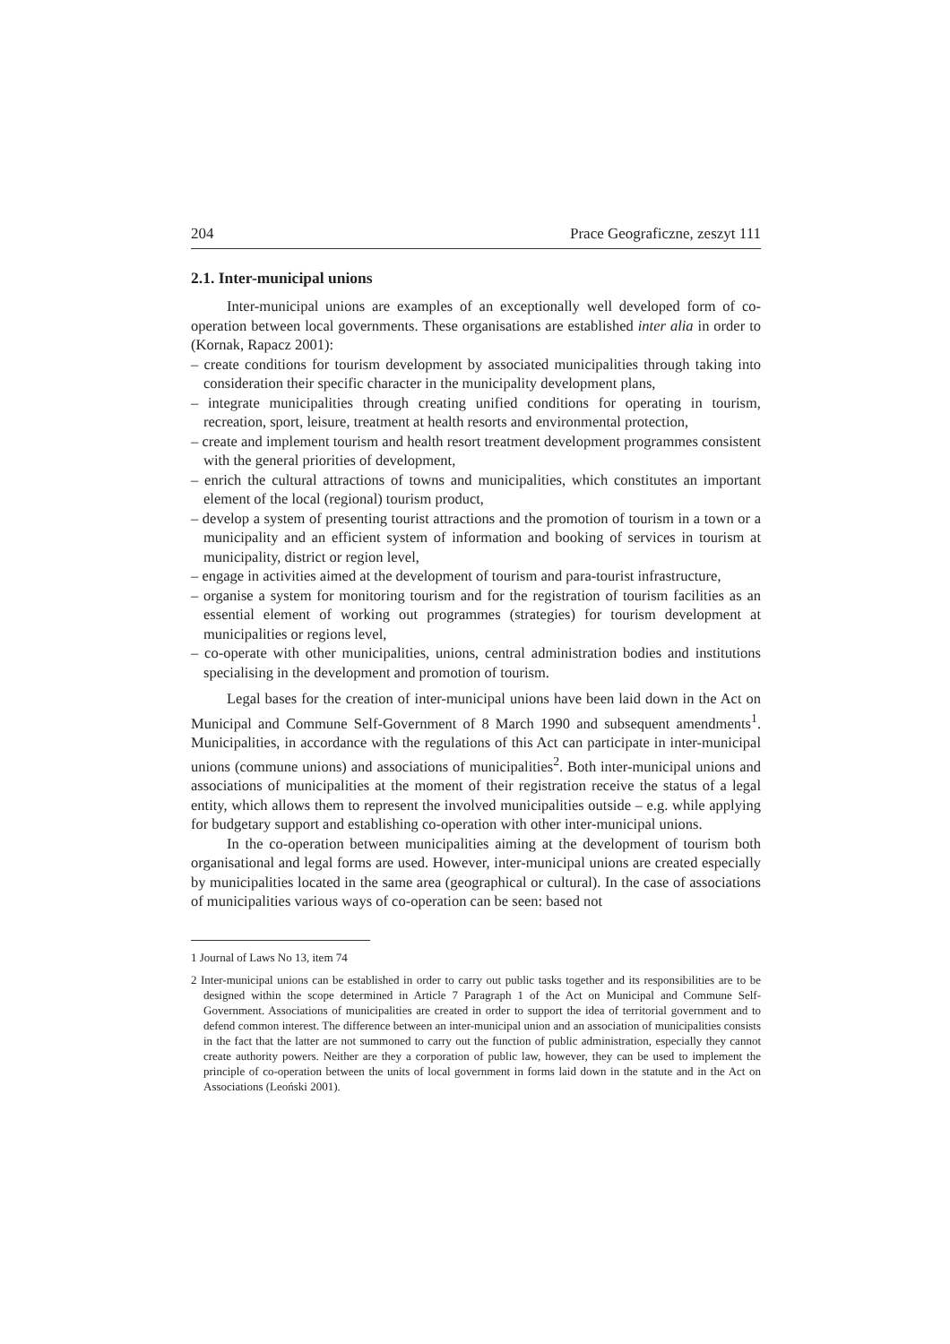204 Prace Geograficzne, zeszyt 111
2.1. Inter-municipal unions
Inter-municipal unions are examples of an exceptionally well developed form of co-operation between local governments. These organisations are established inter alia in order to (Kornak, Rapacz 2001):
– create conditions for tourism development by associated municipalities through taking into consideration their specific character in the municipality development plans,
– integrate municipalities through creating unified conditions for operating in tourism, recreation, sport, leisure, treatment at health resorts and environmental protection,
– create and implement tourism and health resort treatment development programmes consistent with the general priorities of development,
– enrich the cultural attractions of towns and municipalities, which constitutes an important element of the local (regional) tourism product,
– develop a system of presenting tourist attractions and the promotion of tourism in a town or a municipality and an efficient system of information and booking of services in tourism at municipality, district or region level,
– engage in activities aimed at the development of tourism and para-tourist infrastructure,
– organise a system for monitoring tourism and for the registration of tourism facilities as an essential element of working out programmes (strategies) for tourism development at municipalities or regions level,
– co-operate with other municipalities, unions, central administration bodies and institutions specialising in the development and promotion of tourism.
Legal bases for the creation of inter-municipal unions have been laid down in the Act on Municipal and Commune Self-Government of 8 March 1990 and subsequent amendments<sup>1</sup>. Municipalities, in accordance with the regulations of this Act can participate in inter-municipal unions (commune unions) and associations of municipalities<sup>2</sup>. Both inter-municipal unions and associations of municipalities at the moment of their registration receive the status of a legal entity, which allows them to represent the involved municipalities outside – e.g. while applying for budgetary support and establishing co-operation with other inter-municipal unions.
In the co-operation between municipalities aiming at the development of tourism both organisational and legal forms are used. However, inter-municipal unions are created especially by municipalities located in the same area (geographical or cultural). In the case of associations of municipalities various ways of co-operation can be seen: based not
1 Journal of Laws No 13, item 74
2 Inter-municipal unions can be established in order to carry out public tasks together and its responsibilities are to be designed within the scope determined in Article 7 Paragraph 1 of the Act on Municipal and Commune Self-Government. Associations of municipalities are created in order to support the idea of territorial government and to defend common interest. The difference between an inter-municipal union and an association of municipalities consists in the fact that the latter are not summoned to carry out the function of public administration, especially they cannot create authority powers. Neither are they a corporation of public law, however, they can be used to implement the principle of co-operation between the units of local government in forms laid down in the statute and in the Act on Associations (Leoński 2001).